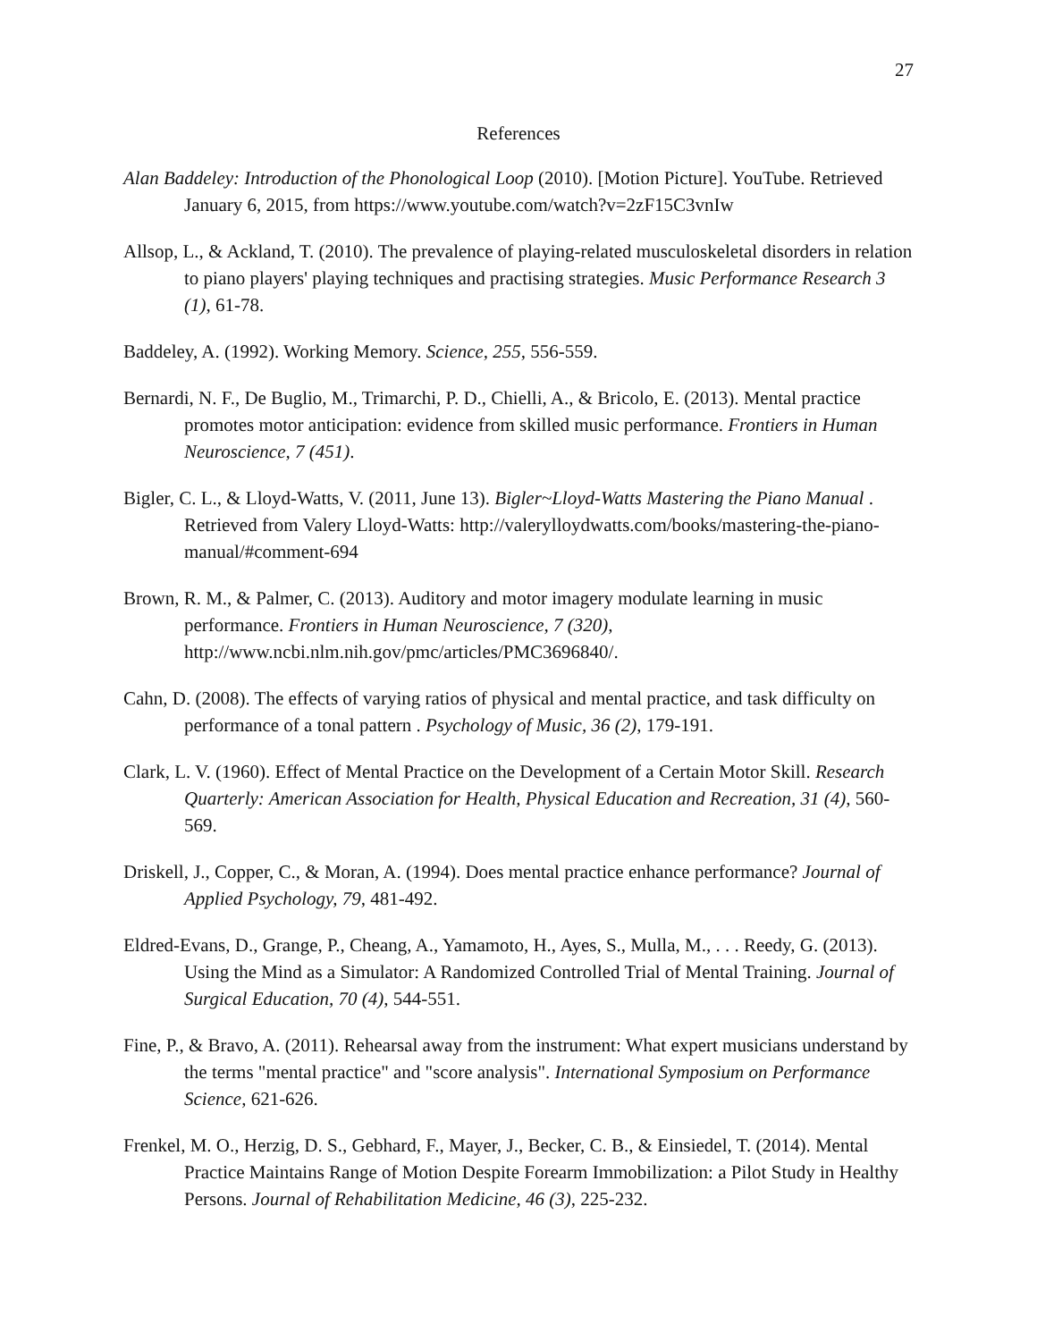27
References
Alan Baddeley: Introduction of the Phonological Loop (2010). [Motion Picture]. YouTube. Retrieved January 6, 2015, from https://www.youtube.com/watch?v=2zF15C3vnIw
Allsop, L., & Ackland, T. (2010). The prevalence of playing-related musculoskeletal disorders in relation to piano players' playing techniques and practising strategies. Music Performance Research 3 (1), 61-78.
Baddeley, A. (1992). Working Memory. Science, 255, 556-559.
Bernardi, N. F., De Buglio, M., Trimarchi, P. D., Chielli, A., & Bricolo, E. (2013). Mental practice promotes motor anticipation: evidence from skilled music performance. Frontiers in Human Neuroscience, 7 (451).
Bigler, C. L., & Lloyd-Watts, V. (2011, June 13). Bigler~Lloyd-Watts Mastering the Piano Manual . Retrieved from Valery Lloyd-Watts: http://valerylloydwatts.com/books/mastering-the-piano-manual/#comment-694
Brown, R. M., & Palmer, C. (2013). Auditory and motor imagery modulate learning in music performance. Frontiers in Human Neuroscience, 7 (320), http://www.ncbi.nlm.nih.gov/pmc/articles/PMC3696840/.
Cahn, D. (2008). The effects of varying ratios of physical and mental practice, and task difficulty on performance of a tonal pattern . Psychology of Music, 36 (2), 179-191.
Clark, L. V. (1960). Effect of Mental Practice on the Development of a Certain Motor Skill. Research Quarterly: American Association for Health, Physical Education and Recreation, 31 (4), 560-569.
Driskell, J., Copper, C., & Moran, A. (1994). Does mental practice enhance performance? Journal of Applied Psychology, 79, 481-492.
Eldred-Evans, D., Grange, P., Cheang, A., Yamamoto, H., Ayes, S., Mulla, M., . . . Reedy, G. (2013). Using the Mind as a Simulator: A Randomized Controlled Trial of Mental Training. Journal of Surgical Education, 70 (4), 544-551.
Fine, P., & Bravo, A. (2011). Rehearsal away from the instrument: What expert musicians understand by the terms "mental practice" and "score analysis". International Symposium on Performance Science, 621-626.
Frenkel, M. O., Herzig, D. S., Gebhard, F., Mayer, J., Becker, C. B., & Einsiedel, T. (2014). Mental Practice Maintains Range of Motion Despite Forearm Immobilization: a Pilot Study in Healthy Persons. Journal of Rehabilitation Medicine, 46 (3), 225-232.